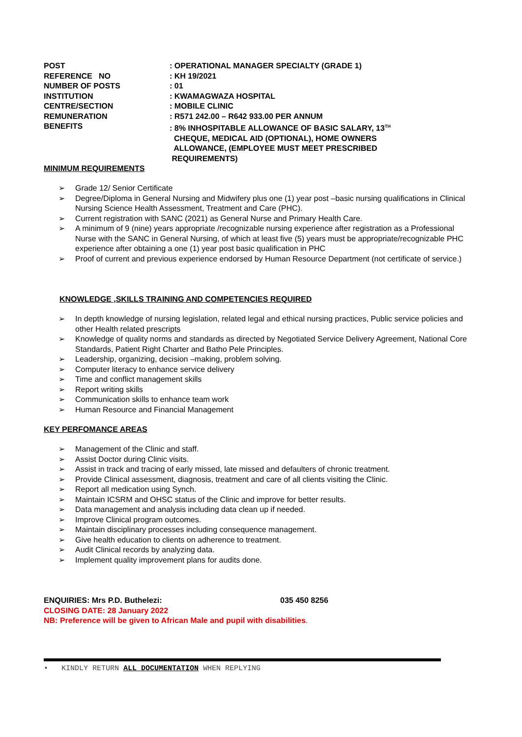| POST | : OPERATIONAL MANAGER SPECIALTY (GRADE 1) |
| REFERENCE NO | : KH 19/2021 |
| NUMBER OF POSTS | : 01 |
| INSTITUTION | : KWAMAGWAZA HOSPITAL |
| CENTRE/SECTION | : MOBILE CLINIC |
| REMUNERATION | : R571 242.00 – R642 933.00 PER ANNUM |
| BENEFITS | : 8% INHOSPITABLE ALLOWANCE OF BASIC SALARY, 13<sup>TH</sup> CHEQUE, MEDICAL AID (OPTIONAL), HOME OWNERS ALLOWANCE, (EMPLOYEE MUST MEET PRESCRIBED REQUIREMENTS) |
MINIMUM REQUIREMENTS
➢ Grade 12/ Senior Certificate
➢ Degree/Diploma in General Nursing and Midwifery plus one (1) year post –basic nursing qualifications in Clinical Nursing Science Health Assessment, Treatment and Care (PHC).
➢ Current registration with SANC (2021) as General Nurse and Primary Health Care.
➢ A minimum of 9 (nine) years appropriate /recognizable nursing experience after registration as a Professional Nurse with the SANC in General Nursing, of which at least five (5) years must be appropriate/recognizable PHC experience after obtaining a one (1) year post basic qualification in PHC
➢ Proof of current and previous experience endorsed by Human Resource Department (not certificate of service.)
KNOWLEDGE ,SKILLS TRAINING AND COMPETENCIES REQUIRED
➢ In depth knowledge of nursing legislation, related legal and ethical nursing practices, Public service policies and other Health related prescripts
➢ Knowledge of quality norms and standards as directed by Negotiated Service Delivery Agreement, National Core Standards, Patient Right Charter and Batho Pele Principles.
➢ Leadership, organizing, decision –making, problem solving.
➢ Computer literacy to enhance service delivery
➢ Time and conflict management skills
➢ Report writing skills
➢ Communication skills to enhance team work
➢ Human Resource and Financial Management
KEY PERFOMANCE AREAS
➢ Management of the Clinic and staff.
➢ Assist Doctor during Clinic visits.
➢ Assist in track and tracing of early missed, late missed and defaulters of chronic treatment.
➢ Provide Clinical assessment, diagnosis, treatment and care of all clients visiting the Clinic.
➢ Report all medication using Synch.
➢ Maintain ICSRM and OHSC status of the Clinic and improve for better results.
➢ Data management and analysis including data clean up if needed.
➢ Improve Clinical program outcomes.
➢ Maintain disciplinary processes including consequence management.
➢ Give health education to clients on adherence to treatment.
➢ Audit Clinical records by analyzing data.
➢ Implement quality improvement plans for audits done.
ENQUIRIES: Mrs P.D. Buthelezi: 035 450 8256
CLOSING DATE: 28 January 2022
NB: Preference will be given to African Male and pupil with disabilities.
• KINDLY RETURN ALL DOCUMENTATION WHEN REPLYING